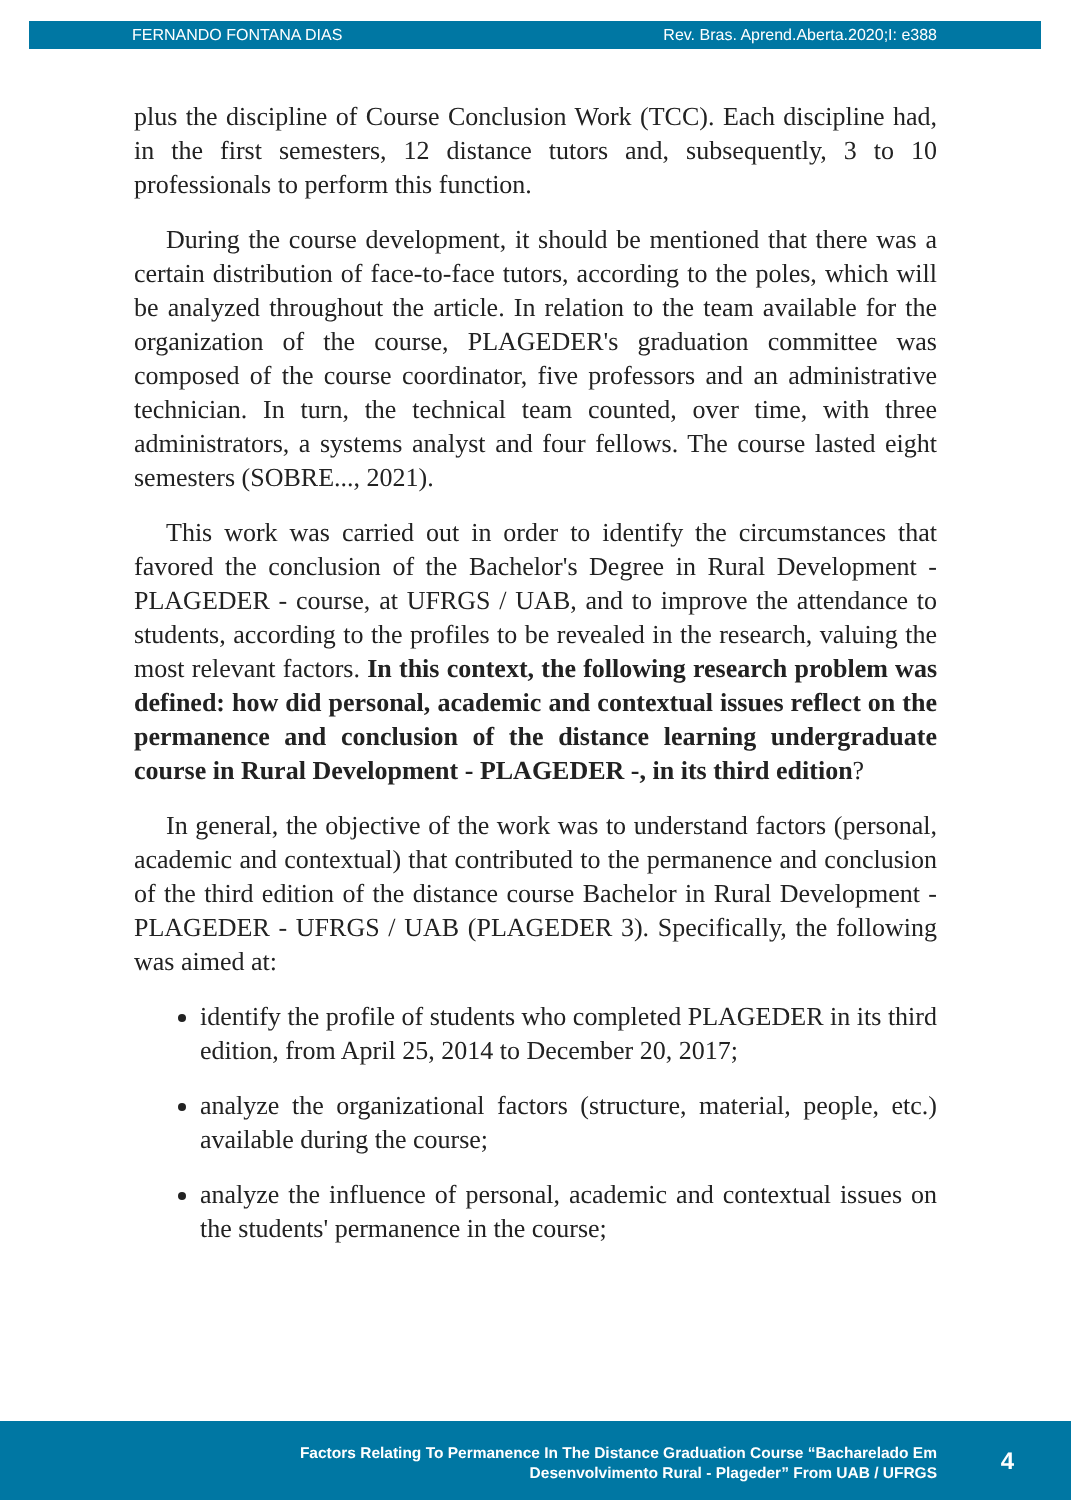FERNANDO FONTANA DIAS Rev. Bras. Aprend.Aberta.2020;I: e388
plus the discipline of Course Conclusion Work (TCC). Each discipline had, in the first semesters, 12 distance tutors and, subsequently, 3 to 10 professionals to perform this function.
During the course development, it should be mentioned that there was a certain distribution of face-to-face tutors, according to the poles, which will be analyzed throughout the article. In relation to the team available for the organization of the course, PLAGEDER's graduation committee was composed of the course coordinator, five professors and an administrative technician. In turn, the technical team counted, over time, with three administrators, a systems analyst and four fellows. The course lasted eight semesters (SOBRE..., 2021).
This work was carried out in order to identify the circumstances that favored the conclusion of the Bachelor's Degree in Rural Development - PLAGEDER - course, at UFRGS / UAB, and to improve the attendance to students, according to the profiles to be revealed in the research, valuing the most relevant factors. In this context, the following research problem was defined: how did personal, academic and contextual issues reflect on the permanence and conclusion of the distance learning undergraduate course in Rural Development - PLAGEDER -, in its third edition?
In general, the objective of the work was to understand factors (personal, academic and contextual) that contributed to the permanence and conclusion of the third edition of the distance course Bachelor in Rural Development - PLAGEDER - UFRGS / UAB (PLAGEDER 3). Specifically, the following was aimed at:
identify the profile of students who completed PLAGEDER in its third edition, from April 25, 2014 to December 20, 2017;
analyze the organizational factors (structure, material, people, etc.) available during the course;
analyze the influence of personal, academic and contextual issues on the students' permanence in the course;
Factors Relating To Permanence In The Distance Graduation Course “Bacharelado Em
Desenvolvimento Rural - Plageder” From UAB / UFRGS
4